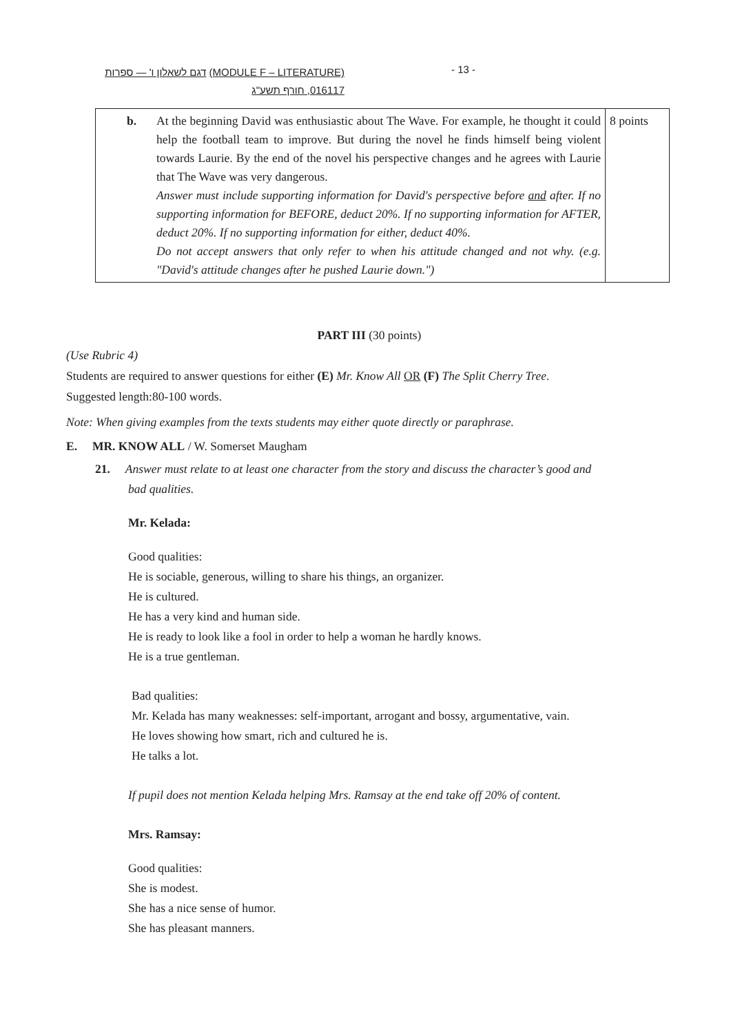דגם לשאלון ו' — ספרות (MODULE F – LITERATURE)
016117, חורף תשע"ג
- 13 -
| b. At the beginning David was enthusiastic about The Wave. For example, he thought it could help the football team to improve. But during the novel he finds himself being violent towards Laurie. By the end of the novel his perspective changes and he agrees with Laurie that The Wave was very dangerous. Answer must include supporting information for David's perspective before and after. If no supporting information for BEFORE, deduct 20%. If no supporting information for AFTER, deduct 20%. If no supporting information for either, deduct 40%. Do not accept answers that only refer to when his attitude changed and not why. (e.g. "David's attitude changes after he pushed Laurie down.") | 8 points |
PART III (30 points)
(Use Rubric 4)
Students are required to answer questions for either (E) Mr. Know All OR (F) The Split Cherry Tree.
Suggested length:80-100 words.
Note: When giving examples from the texts students may either quote directly or paraphrase.
E. MR. KNOW ALL / W. Somerset Maugham
21. Answer must relate to at least one character from the story and discuss the character’s good and
bad qualities.
Mr. Kelada:
Good qualities:
He is sociable, generous, willing to share his things, an organizer.
He is cultured.
He has a very kind and human side.
He is ready to look like a fool in order to help a woman he hardly knows.
He is a true gentleman.
Bad qualities:
Mr. Kelada has many weaknesses: self-important, arrogant and bossy, argumentative, vain.
He loves showing how smart, rich and cultured he is.
He talks a lot.
If pupil does not mention Kelada helping Mrs. Ramsay at the end take off 20% of content.
Mrs. Ramsay:
Good qualities:
She is modest.
She has a nice sense of humor.
She has pleasant manners.